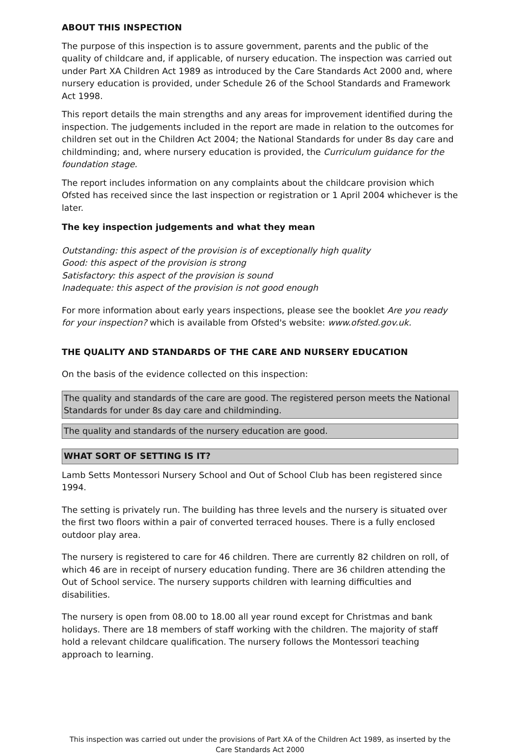ABOUT THIS INSPECTION
The purpose of this inspection is to assure government, parents and the public of the quality of childcare and, if applicable, of nursery education. The inspection was carried out under Part XA Children Act 1989 as introduced by the Care Standards Act 2000 and, where nursery education is provided, under Schedule 26 of the School Standards and Framework Act 1998.
This report details the main strengths and any areas for improvement identified during the inspection. The judgements included in the report are made in relation to the outcomes for children set out in the Children Act 2004; the National Standards for under 8s day care and childminding; and, where nursery education is provided, the Curriculum guidance for the foundation stage.
The report includes information on any complaints about the childcare provision which Ofsted has received since the last inspection or registration or 1 April 2004 whichever is the later.
The key inspection judgements and what they mean
Outstanding: this aspect of the provision is of exceptionally high quality
Good: this aspect of the provision is strong
Satisfactory: this aspect of the provision is sound
Inadequate: this aspect of the provision is not good enough
For more information about early years inspections, please see the booklet Are you ready for your inspection? which is available from Ofsted's website: www.ofsted.gov.uk.
THE QUALITY AND STANDARDS OF THE CARE AND NURSERY EDUCATION
On the basis of the evidence collected on this inspection:
The quality and standards of the care are good. The registered person meets the National Standards for under 8s day care and childminding.
The quality and standards of the nursery education are good.
WHAT SORT OF SETTING IS IT?
Lamb Setts Montessori Nursery School and Out of School Club has been registered since 1994.
The setting is privately run. The building has three levels and the nursery is situated over the first two floors within a pair of converted terraced houses. There is a fully enclosed outdoor play area.
The nursery is registered to care for 46 children. There are currently 82 children on roll, of which 46 are in receipt of nursery education funding. There are 36 children attending the Out of School service. The nursery supports children with learning difficulties and disabilities.
The nursery is open from 08.00 to 18.00 all year round except for Christmas and bank holidays. There are 18 members of staff working with the children. The majority of staff hold a relevant childcare qualification. The nursery follows the Montessori teaching approach to learning.
This inspection was carried out under the provisions of Part XA of the Children Act 1989, as inserted by the Care Standards Act 2000